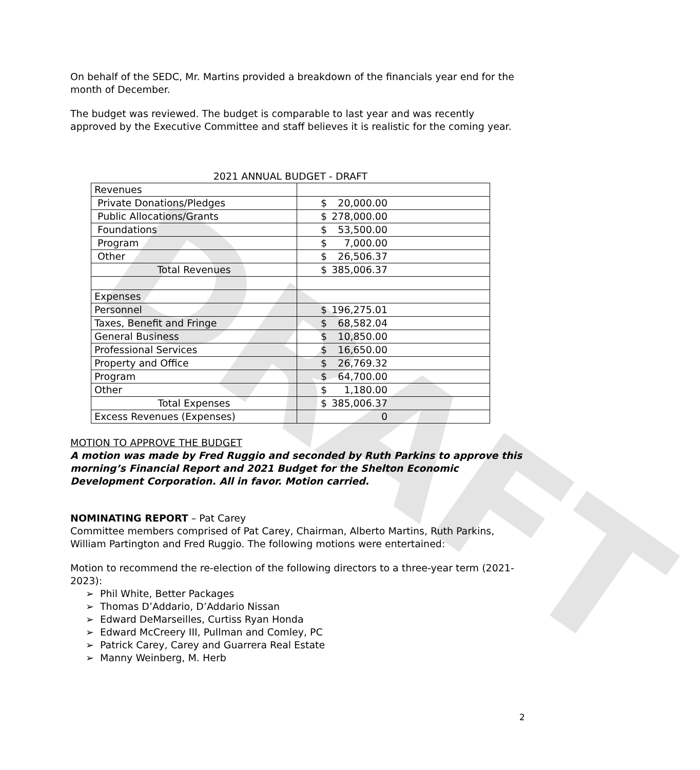DRAFT
On behalf of the SEDC, Mr. Martins provided a breakdown of the financials year end for the month of December.
The budget was reviewed. The budget is comparable to last year and was recently approved by the Executive Committee and staff believes it is realistic for the coming year.
2021 ANNUAL BUDGET - DRAFT
| Revenues | |
| Private Donations/Pledges | $ 20,000.00 |
| Public Allocations/Grants | $ 278,000.00 |
| Foundations | $ 53,500.00 |
| Program | $ 7,000.00 |
| Other | $ 26,506.37 |
| Total Revenues | $ 385,006.37 |
| Expenses | |
| Personnel | $ 196,275.01 |
| Taxes, Benefit and Fringe | $ 68,582.04 |
| General Business | $ 10,850.00 |
| Professional Services | $ 16,650.00 |
| Property and Office | $ 26,769.32 |
| Program | $ 64,700.00 |
| Other | $ 1,180.00 |
| Total Expenses | $ 385,006.37 |
| Excess Revenues (Expenses) | 0 |
MOTION TO APPROVE THE BUDGET
A motion was made by Fred Ruggio and seconded by Ruth Parkins to approve this morning’s Financial Report and 2021 Budget for the Shelton Economic Development Corporation. All in favor. Motion carried.
NOMINATING REPORT – Pat Carey
Committee members comprised of Pat Carey, Chairman, Alberto Martins, Ruth Parkins, William Partington and Fred Ruggio. The following motions were entertained:
Motion to recommend the re-election of the following directors to a three-year term (2021-2023):
➢ Phil White, Better Packages
➢ Thomas D’Addario, D’Addario Nissan
➢ Edward DeMarseilles, Curtiss Ryan Honda
➢ Edward McCreery III, Pullman and Comley, PC
➢ Patrick Carey, Carey and Guarrera Real Estate
➢ Manny Weinberg, M. Herb
2